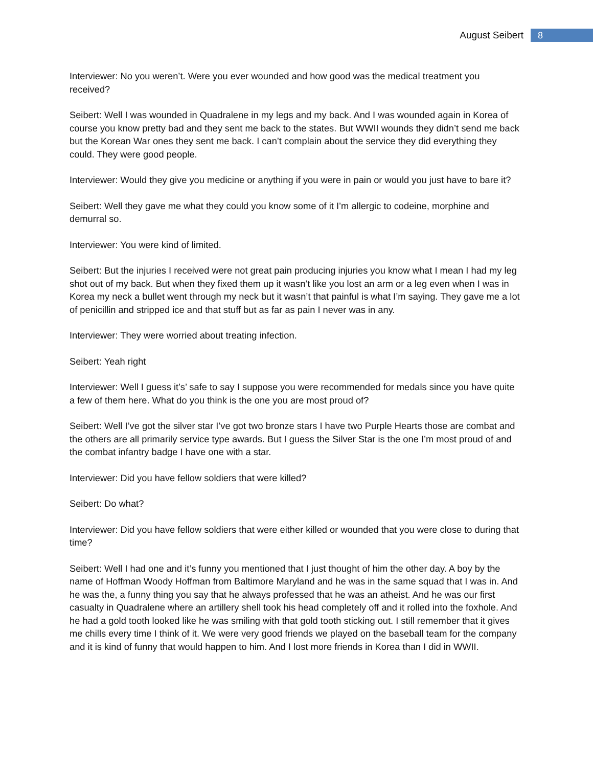August Seibert 8
Interviewer: No you weren’t. Were you ever wounded and how good was the medical treatment you received?
Seibert: Well I was wounded in Quadralene in my legs and my back. And I was wounded again in Korea of course you know pretty bad and they sent me back to the states. But WWII wounds they didn’t send me back but the Korean War ones they sent me back. I can’t complain about the service they did everything they could. They were good people.
Interviewer: Would they give you medicine or anything if you were in pain or would you just have to bare it?
Seibert: Well they gave me what they could you know some of it I’m allergic to codeine, morphine and demurral so.
Interviewer: You were kind of limited.
Seibert: But the injuries I received were not great pain producing injuries you know what I mean I had my leg shot out of my back. But when they fixed them up it wasn’t like you lost an arm or a leg even when I was in Korea my neck a bullet went through my neck but it wasn’t that painful is what I’m saying. They gave me a lot of penicillin and stripped ice and that stuff but as far as pain I never was in any.
Interviewer: They were worried about treating infection.
Seibert: Yeah right
Interviewer: Well I guess it’s’ safe to say I suppose you were recommended for medals since you have quite a few of them here. What do you think is the one you are most proud of?
Seibert: Well I’ve got the silver star I’ve got two bronze stars I have two Purple Hearts those are combat and the others are all primarily service type awards. But I guess the Silver Star is the one I’m most proud of and the combat infantry badge I have one with a star.
Interviewer: Did you have fellow soldiers that were killed?
Seibert: Do what?
Interviewer: Did you have fellow soldiers that were either killed or wounded that you were close to during that time?
Seibert: Well I had one and it’s funny you mentioned that I just thought of him the other day. A boy by the name of Hoffman Woody Hoffman from Baltimore Maryland and he was in the same squad that I was in. And he was the, a funny thing you say that he always professed that he was an atheist. And he was our first casualty in Quadralene where an artillery shell took his head completely off and it rolled into the foxhole. And he had a gold tooth looked like he was smiling with that gold tooth sticking out. I still remember that it gives me chills every time I think of it. We were very good friends we played on the baseball team for the company and it is kind of funny that would happen to him. And I lost more friends in Korea than I did in WWII.